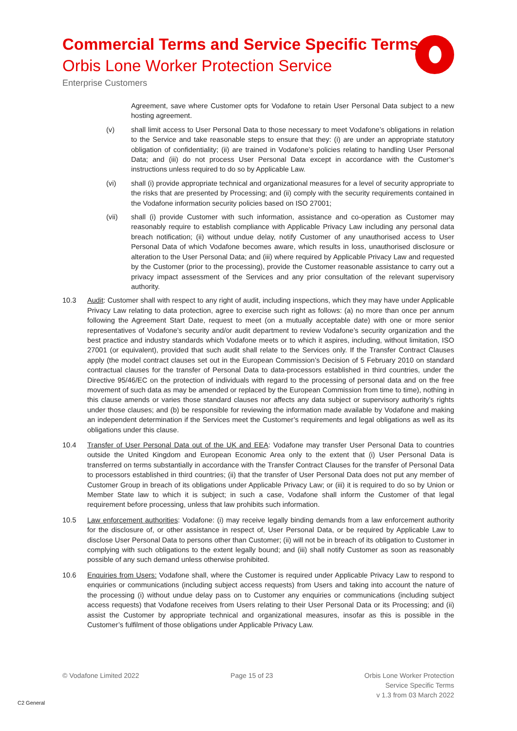Commercial Terms and Service Specific Terms
Orbis Lone Worker Protection Service
Enterprise Customers
Agreement, save where Customer opts for Vodafone to retain User Personal Data subject to a new hosting agreement.
(v) shall limit access to User Personal Data to those necessary to meet Vodafone’s obligations in relation to the Service and take reasonable steps to ensure that they: (i) are under an appropriate statutory obligation of confidentiality; (ii) are trained in Vodafone’s policies relating to handling User Personal Data; and (iii) do not process User Personal Data except in accordance with the Customer’s instructions unless required to do so by Applicable Law.
(vi) shall (i) provide appropriate technical and organizational measures for a level of security appropriate to the risks that are presented by Processing; and (ii) comply with the security requirements contained in the Vodafone information security policies based on ISO 27001;
(vii) shall (i) provide Customer with such information, assistance and co-operation as Customer may reasonably require to establish compliance with Applicable Privacy Law including any personal data breach notification; (ii) without undue delay, notify Customer of any unauthorised access to User Personal Data of which Vodafone becomes aware, which results in loss, unauthorised disclosure or alteration to the User Personal Data; and (iii) where required by Applicable Privacy Law and requested by the Customer (prior to the processing), provide the Customer reasonable assistance to carry out a privacy impact assessment of the Services and any prior consultation of the relevant supervisory authority.
10.3 Audit: Customer shall with respect to any right of audit, including inspections, which they may have under Applicable Privacy Law relating to data protection, agree to exercise such right as follows: (a) no more than once per annum following the Agreement Start Date, request to meet (on a mutually acceptable date) with one or more senior representatives of Vodafone’s security and/or audit department to review Vodafone’s security organization and the best practice and industry standards which Vodafone meets or to which it aspires, including, without limitation, ISO 27001 (or equivalent), provided that such audit shall relate to the Services only. If the Transfer Contract Clauses apply (the model contract clauses set out in the European Commission’s Decision of 5 February 2010 on standard contractual clauses for the transfer of Personal Data to data-processors established in third countries, under the Directive 95/46/EC on the protection of individuals with regard to the processing of personal data and on the free movement of such data as may be amended or replaced by the European Commission from time to time), nothing in this clause amends or varies those standard clauses nor affects any data subject or supervisory authority’s rights under those clauses; and (b) be responsible for reviewing the information made available by Vodafone and making an independent determination if the Services meet the Customer’s requirements and legal obligations as well as its obligations under this clause.
10.4 Transfer of User Personal Data out of the UK and EEA: Vodafone may transfer User Personal Data to countries outside the United Kingdom and European Economic Area only to the extent that (i) User Personal Data is transferred on terms substantially in accordance with the Transfer Contract Clauses for the transfer of Personal Data to processors established in third countries; (ii) that the transfer of User Personal Data does not put any member of Customer Group in breach of its obligations under Applicable Privacy Law; or (iii) it is required to do so by Union or Member State law to which it is subject; in such a case, Vodafone shall inform the Customer of that legal requirement before processing, unless that law prohibits such information.
10.5 Law enforcement authorities: Vodafone: (i) may receive legally binding demands from a law enforcement authority for the disclosure of, or other assistance in respect of, User Personal Data, or be required by Applicable Law to disclose User Personal Data to persons other than Customer; (ii) will not be in breach of its obligation to Customer in complying with such obligations to the extent legally bound; and (iii) shall notify Customer as soon as reasonably possible of any such demand unless otherwise prohibited.
10.6 Enquiries from Users: Vodafone shall, where the Customer is required under Applicable Privacy Law to respond to enquiries or communications (including subject access requests) from Users and taking into account the nature of the processing (i) without undue delay pass on to Customer any enquiries or communications (including subject access requests) that Vodafone receives from Users relating to their User Personal Data or its Processing; and (ii) assist the Customer by appropriate technical and organizational measures, insofar as this is possible in the Customer’s fulfilment of those obligations under Applicable Privacy Law.
© Vodafone Limited 2022 Page 15 of 23 Orbis Lone Worker Protection
Service Specific Terms
v 1.3 from 03 March 2022
C2 General